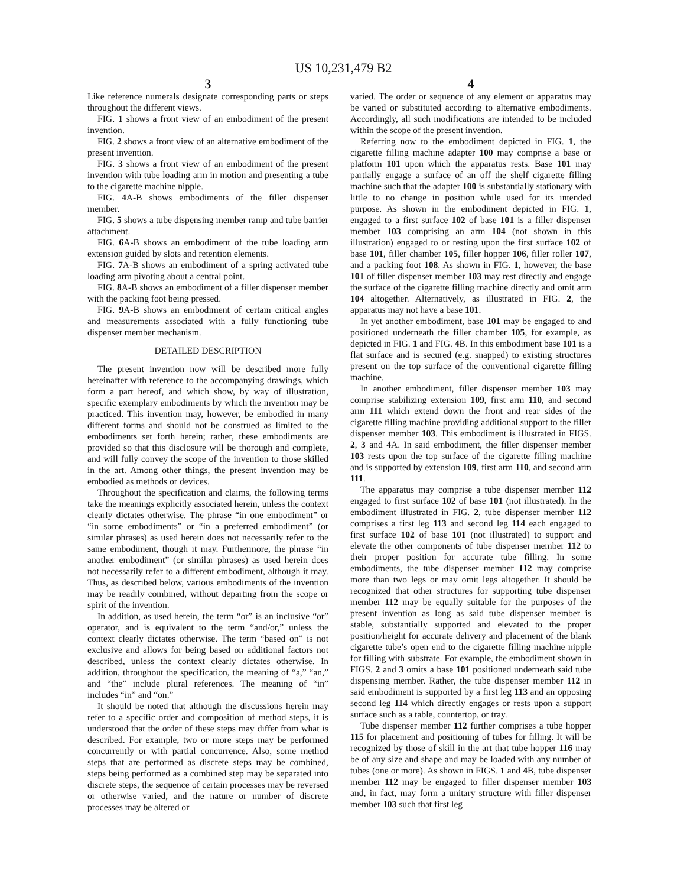US 10,231,479 B2
3
Like reference numerals designate corresponding parts or steps throughout the different views.
FIG. 1 shows a front view of an embodiment of the present invention.
FIG. 2 shows a front view of an alternative embodiment of the present invention.
FIG. 3 shows a front view of an embodiment of the present invention with tube loading arm in motion and presenting a tube to the cigarette machine nipple.
FIG. 4 A-B shows embodiments of the filler dispenser member.
FIG. 5 shows a tube dispensing member ramp and tube barrier attachment.
FIG. 6 A-B shows an embodiment of the tube loading arm extension guided by slots and retention elements.
FIG. 7 A-B shows an embodiment of a spring activated tube loading arm pivoting about a central point.
FIG. 8 A-B shows an embodiment of a filler dispenser member with the packing foot being pressed.
FIG. 9 A-B shows an embodiment of certain critical angles and measurements associated with a fully functioning tube dispenser member mechanism.
DETAILED DESCRIPTION
The present invention now will be described more fully hereinafter with reference to the accompanying drawings, which form a part hereof, and which show, by way of illustration, specific exemplary embodiments by which the invention may be practiced. This invention may, however, be embodied in many different forms and should not be construed as limited to the embodiments set forth herein; rather, these embodiments are provided so that this disclosure will be thorough and complete, and will fully convey the scope of the invention to those skilled in the art. Among other things, the present invention may be embodied as methods or devices.
Throughout the specification and claims, the following terms take the meanings explicitly associated herein, unless the context clearly dictates otherwise. The phrase “in one embodiment” or “in some embodiments” or “in a preferred embodiment” (or similar phrases) as used herein does not necessarily refer to the same embodiment, though it may. Furthermore, the phrase “in another embodiment” (or similar phrases) as used herein does not necessarily refer to a different embodiment, although it may. Thus, as described below, various embodiments of the invention may be readily combined, without departing from the scope or spirit of the invention.
In addition, as used herein, the term “or” is an inclusive “or” operator, and is equivalent to the term “and/or,” unless the context clearly dictates otherwise. The term “based on” is not exclusive and allows for being based on additional factors not described, unless the context clearly dictates otherwise. In addition, throughout the specification, the meaning of “a,” “an,” and “the” include plural references. The meaning of “in” includes “in” and “on.”
It should be noted that although the discussions herein may refer to a specific order and composition of method steps, it is understood that the order of these steps may differ from what is described. For example, two or more steps may be performed concurrently or with partial concurrence. Also, some method steps that are performed as discrete steps may be combined, steps being performed as a combined step may be separated into discrete steps, the sequence of certain processes may be reversed or otherwise varied, and the nature or number of discrete processes may be altered or
4
varied. The order or sequence of any element or apparatus may be varied or substituted according to alternative embodiments. Accordingly, all such modifications are intended to be included within the scope of the present invention.
Referring now to the embodiment depicted in FIG. 1, the cigarette filling machine adapter 100 may comprise a base or platform 101 upon which the apparatus rests. Base 101 may partially engage a surface of an off the shelf cigarette filling machine such that the adapter 100 is substantially stationary with little to no change in position while used for its intended purpose. As shown in the embodiment depicted in FIG. 1, engaged to a first surface 102 of base 101 is a filler dispenser member 103 comprising an arm 104 (not shown in this illustration) engaged to or resting upon the first surface 102 of base 101, filler chamber 105, filler hopper 106, filler roller 107, and a packing foot 108. As shown in FIG. 1, however, the base 101 of filler dispenser member 103 may rest directly and engage the surface of the cigarette filling machine directly and omit arm 104 altogether. Alternatively, as illustrated in FIG. 2, the apparatus may not have a base 101.
In yet another embodiment, base 101 may be engaged to and positioned underneath the filler chamber 105, for example, as depicted in FIG. 1 and FIG. 4 B. In this embodiment base 101 is a flat surface and is secured (e.g. snapped) to existing structures present on the top surface of the conventional cigarette filling machine.
In another embodiment, filler dispenser member 103 may comprise stabilizing extension 109, first arm 110, and second arm 111 which extend down the front and rear sides of the cigarette filling machine providing additional support to the filler dispenser member 103. This embodiment is illustrated in FIGS. 2, 3 and 4 A. In said embodiment, the filler dispenser member 103 rests upon the top surface of the cigarette filling machine and is supported by extension 109, first arm 110, and second arm 111.
The apparatus may comprise a tube dispenser member 112 engaged to first surface 102 of base 101 (not illustrated). In the embodiment illustrated in FIG. 2, tube dispenser member 112 comprises a first leg 113 and second leg 114 each engaged to first surface 102 of base 101 (not illustrated) to support and elevate the other components of tube dispenser member 112 to their proper position for accurate tube filling. In some embodiments, the tube dispenser member 112 may comprise more than two legs or may omit legs altogether. It should be recognized that other structures for supporting tube dispenser member 112 may be equally suitable for the purposes of the present invention as long as said tube dispenser member is stable, substantially supported and elevated to the proper position/height for accurate delivery and placement of the blank cigarette tube’s open end to the cigarette filling machine nipple for filling with substrate. For example, the embodiment shown in FIGS. 2 and 3 omits a base 101 positioned underneath said tube dispensing member. Rather, the tube dispenser member 112 in said embodiment is supported by a first leg 113 and an opposing second leg 114 which directly engages or rests upon a support surface such as a table, countertop, or tray.
Tube dispenser member 112 further comprises a tube hopper 115 for placement and positioning of tubes for filling. It will be recognized by those of skill in the art that tube hopper 116 may be of any size and shape and may be loaded with any number of tubes (one or more). As shown in FIGS. 1 and 4 B, tube dispenser member 112 may be engaged to filler dispenser member 103 and, in fact, may form a unitary structure with filler dispenser member 103 such that first leg